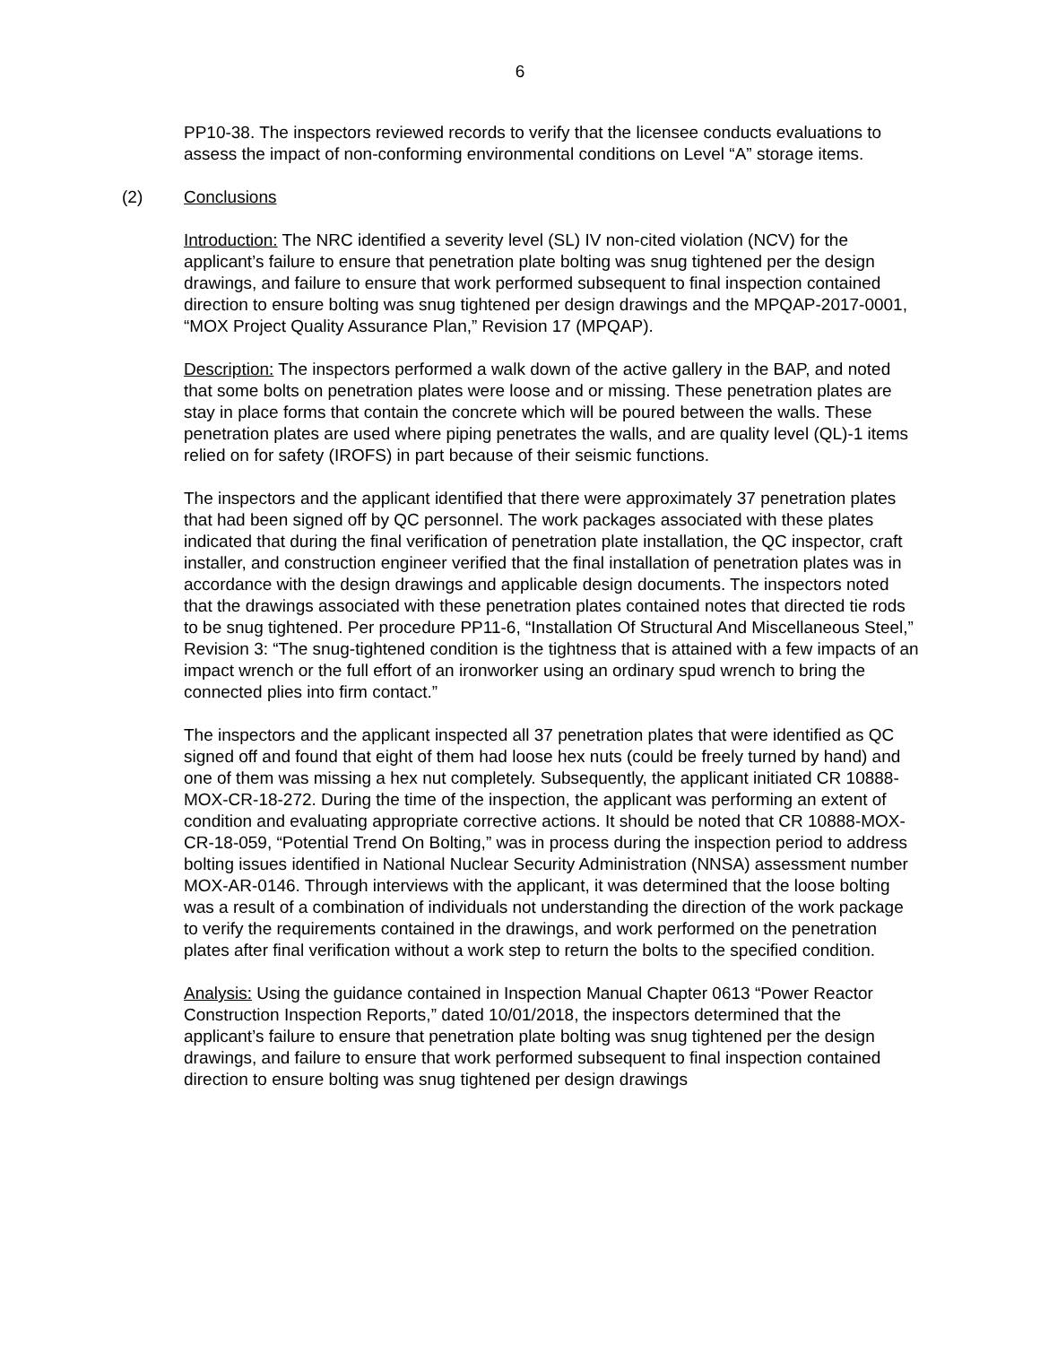6
PP10-38. The inspectors reviewed records to verify that the licensee conducts evaluations to assess the impact of non-conforming environmental conditions on Level “A” storage items.
(2) Conclusions
Introduction: The NRC identified a severity level (SL) IV non-cited violation (NCV) for the applicant’s failure to ensure that penetration plate bolting was snug tightened per the design drawings, and failure to ensure that work performed subsequent to final inspection contained direction to ensure bolting was snug tightened per design drawings and the MPQAP-2017-0001, “MOX Project Quality Assurance Plan,” Revision 17 (MPQAP).
Description: The inspectors performed a walk down of the active gallery in the BAP, and noted that some bolts on penetration plates were loose and or missing. These penetration plates are stay in place forms that contain the concrete which will be poured between the walls. These penetration plates are used where piping penetrates the walls, and are quality level (QL)-1 items relied on for safety (IROFS) in part because of their seismic functions.
The inspectors and the applicant identified that there were approximately 37 penetration plates that had been signed off by QC personnel. The work packages associated with these plates indicated that during the final verification of penetration plate installation, the QC inspector, craft installer, and construction engineer verified that the final installation of penetration plates was in accordance with the design drawings and applicable design documents. The inspectors noted that the drawings associated with these penetration plates contained notes that directed tie rods to be snug tightened. Per procedure PP11-6, “Installation Of Structural And Miscellaneous Steel,” Revision 3: “The snug-tightened condition is the tightness that is attained with a few impacts of an impact wrench or the full effort of an ironworker using an ordinary spud wrench to bring the connected plies into firm contact.”
The inspectors and the applicant inspected all 37 penetration plates that were identified as QC signed off and found that eight of them had loose hex nuts (could be freely turned by hand) and one of them was missing a hex nut completely. Subsequently, the applicant initiated CR 10888-MOX-CR-18-272. During the time of the inspection, the applicant was performing an extent of condition and evaluating appropriate corrective actions. It should be noted that CR 10888-MOX-CR-18-059, “Potential Trend On Bolting,” was in process during the inspection period to address bolting issues identified in National Nuclear Security Administration (NNSA) assessment number MOX-AR-0146. Through interviews with the applicant, it was determined that the loose bolting was a result of a combination of individuals not understanding the direction of the work package to verify the requirements contained in the drawings, and work performed on the penetration plates after final verification without a work step to return the bolts to the specified condition.
Analysis: Using the guidance contained in Inspection Manual Chapter 0613 “Power Reactor Construction Inspection Reports,” dated 10/01/2018, the inspectors determined that the applicant’s failure to ensure that penetration plate bolting was snug tightened per the design drawings, and failure to ensure that work performed subsequent to final inspection contained direction to ensure bolting was snug tightened per design drawings